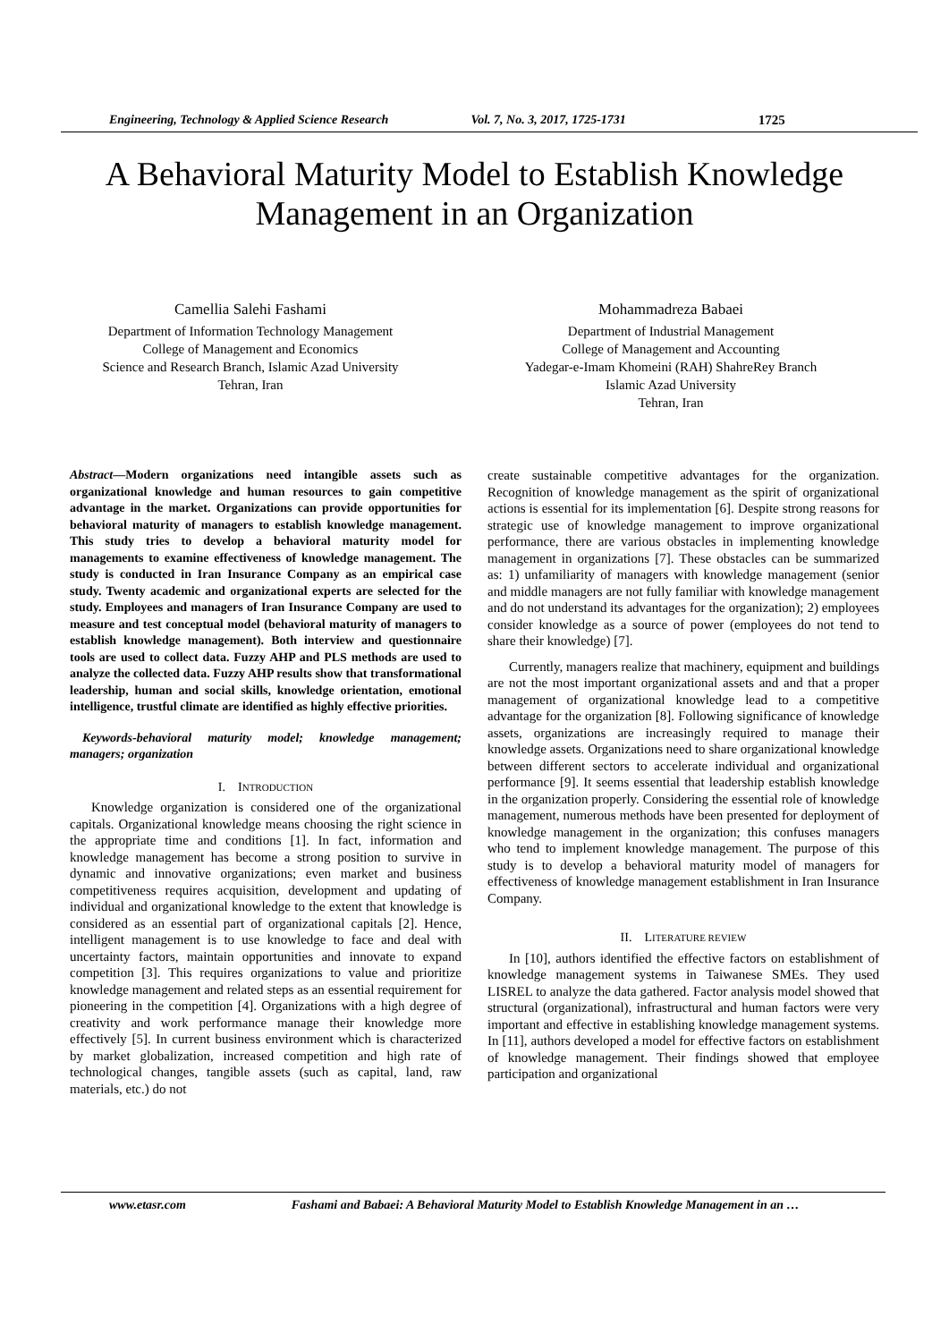Engineering, Technology & Applied Science Research Vol. 7, No. 3, 2017, 1725-1731 1725
A Behavioral Maturity Model to Establish Knowledge
Management in an Organization
Camellia Salehi Fashami
Department of Information Technology Management
College of Management and Economics
Science and Research Branch, Islamic Azad University
Tehran, Iran
Mohammadreza Babaei
Department of Industrial Management
College of Management and Accounting
Yadegar-e-Imam Khomeini (RAH) ShahreRey Branch
Islamic Azad University
Tehran, Iran
Abstract—Modern organizations need intangible assets such as organizational knowledge and human resources to gain competitive advantage in the market. Organizations can provide opportunities for behavioral maturity of managers to establish knowledge management. This study tries to develop a behavioral maturity model for managements to examine effectiveness of knowledge management. The study is conducted in Iran Insurance Company as an empirical case study. Twenty academic and organizational experts are selected for the study. Employees and managers of Iran Insurance Company are used to measure and test conceptual model (behavioral maturity of managers to establish knowledge management). Both interview and questionnaire tools are used to collect data. Fuzzy AHP and PLS methods are used to analyze the collected data. Fuzzy AHP results show that transformational leadership, human and social skills, knowledge orientation, emotional intelligence, trustful climate are identified as highly effective priorities.
Keywords-behavioral maturity model; knowledge management; managers; organization
I. INTRODUCTION
Knowledge organization is considered one of the organizational capitals. Organizational knowledge means choosing the right science in the appropriate time and conditions [1]. In fact, information and knowledge management has become a strong position to survive in dynamic and innovative organizations; even market and business competitiveness requires acquisition, development and updating of individual and organizational knowledge to the extent that knowledge is considered as an essential part of organizational capitals [2]. Hence, intelligent management is to use knowledge to face and deal with uncertainty factors, maintain opportunities and innovate to expand competition [3]. This requires organizations to value and prioritize knowledge management and related steps as an essential requirement for pioneering in the competition [4]. Organizations with a high degree of creativity and work performance manage their knowledge more effectively [5]. In current business environment which is characterized by market globalization, increased competition and high rate of technological changes, tangible assets (such as capital, land, raw materials, etc.) do not
create sustainable competitive advantages for the organization. Recognition of knowledge management as the spirit of organizational actions is essential for its implementation [6]. Despite strong reasons for strategic use of knowledge management to improve organizational performance, there are various obstacles in implementing knowledge management in organizations [7]. These obstacles can be summarized as: 1) unfamiliarity of managers with knowledge management (senior and middle managers are not fully familiar with knowledge management and do not understand its advantages for the organization); 2) employees consider knowledge as a source of power (employees do not tend to share their knowledge) [7].
Currently, managers realize that machinery, equipment and buildings are not the most important organizational assets and and that a proper management of organizational knowledge lead to a competitive advantage for the organization [8]. Following significance of knowledge assets, organizations are increasingly required to manage their knowledge assets. Organizations need to share organizational knowledge between different sectors to accelerate individual and organizational performance [9]. It seems essential that leadership establish knowledge in the organization properly. Considering the essential role of knowledge management, numerous methods have been presented for deployment of knowledge management in the organization; this confuses managers who tend to implement knowledge management. The purpose of this study is to develop a behavioral maturity model of managers for effectiveness of knowledge management establishment in Iran Insurance Company.
II. LITERATURE REVIEW
In [10], authors identified the effective factors on establishment of knowledge management systems in Taiwanese SMEs. They used LISREL to analyze the data gathered. Factor analysis model showed that structural (organizational), infrastructural and human factors were very important and effective in establishing knowledge management systems. In [11], authors developed a model for effective factors on establishment of knowledge management. Their findings showed that employee participation and organizational
www.etasr.com Fashami and Babaei: A Behavioral Maturity Model to Establish Knowledge Management in an …